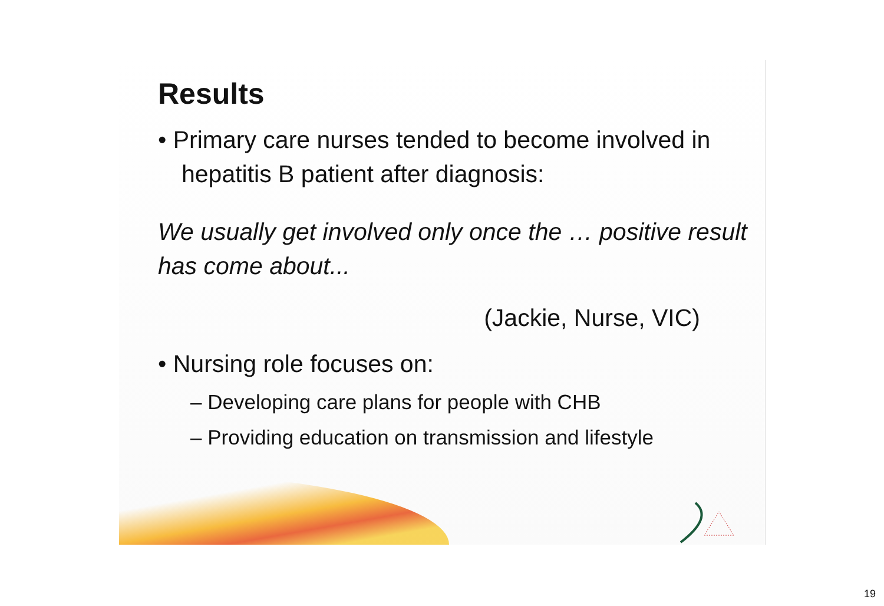Results
• Primary care nurses tended to become involved in hepatitis B patient after diagnosis:
We usually get involved only once the … positive result has come about...
(Jackie, Nurse, VIC)
• Nursing role focuses on:
– Developing care plans for people with CHB
– Providing education on transmission and lifestyle
19